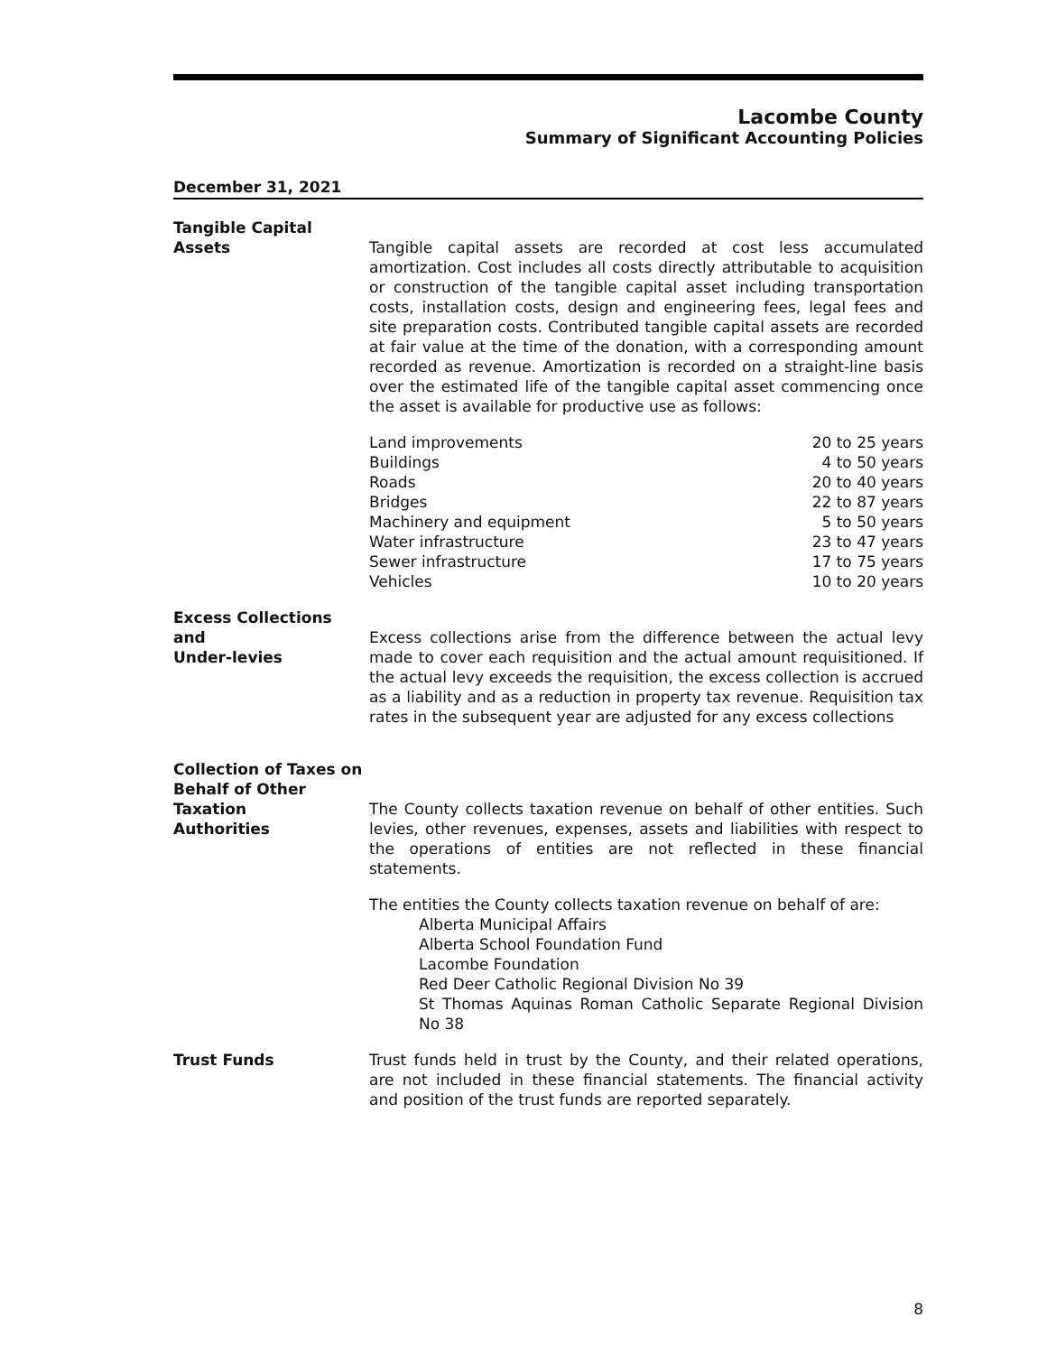Lacombe County
Summary of Significant Accounting Policies
December 31, 2021
Tangible Capital
Assets
Tangible capital assets are recorded at cost less accumulated amortization. Cost includes all costs directly attributable to acquisition or construction of the tangible capital asset including transportation costs, installation costs, design and engineering fees, legal fees and site preparation costs. Contributed tangible capital assets are recorded at fair value at the time of the donation, with a corresponding amount recorded as revenue. Amortization is recorded on a straight-line basis over the estimated life of the tangible capital asset commencing once the asset is available for productive use as follows:
| Land improvements | 20 to 25 years |
| Buildings | 4 to 50 years |
| Roads | 20 to 40 years |
| Bridges | 22 to 87 years |
| Machinery and equipment | 5 to 50 years |
| Water infrastructure | 23 to 47 years |
| Sewer infrastructure | 17 to 75 years |
| Vehicles | 10 to 20 years |
Excess Collections and
Under-levies
Excess collections arise from the difference between the actual levy made to cover each requisition and the actual amount requisitioned. If the actual levy exceeds the requisition, the excess collection is accrued as a liability and as a reduction in property tax revenue. Requisition tax rates in the subsequent year are adjusted for any excess collections
Collection of Taxes on
Behalf of Other Taxation
Authorities
The County collects taxation revenue on behalf of other entities. Such levies, other revenues, expenses, assets and liabilities with respect to the operations of entities are not reflected in these financial statements.
The entities the County collects taxation revenue on behalf of are:
Alberta Municipal Affairs
Alberta School Foundation Fund
Lacombe Foundation
Red Deer Catholic Regional Division No 39
St Thomas Aquinas Roman Catholic Separate Regional Division No 38
Trust Funds Trust funds held in trust by the County, and their related operations, are not included in these financial statements. The financial activity and position of the trust funds are reported separately.
8